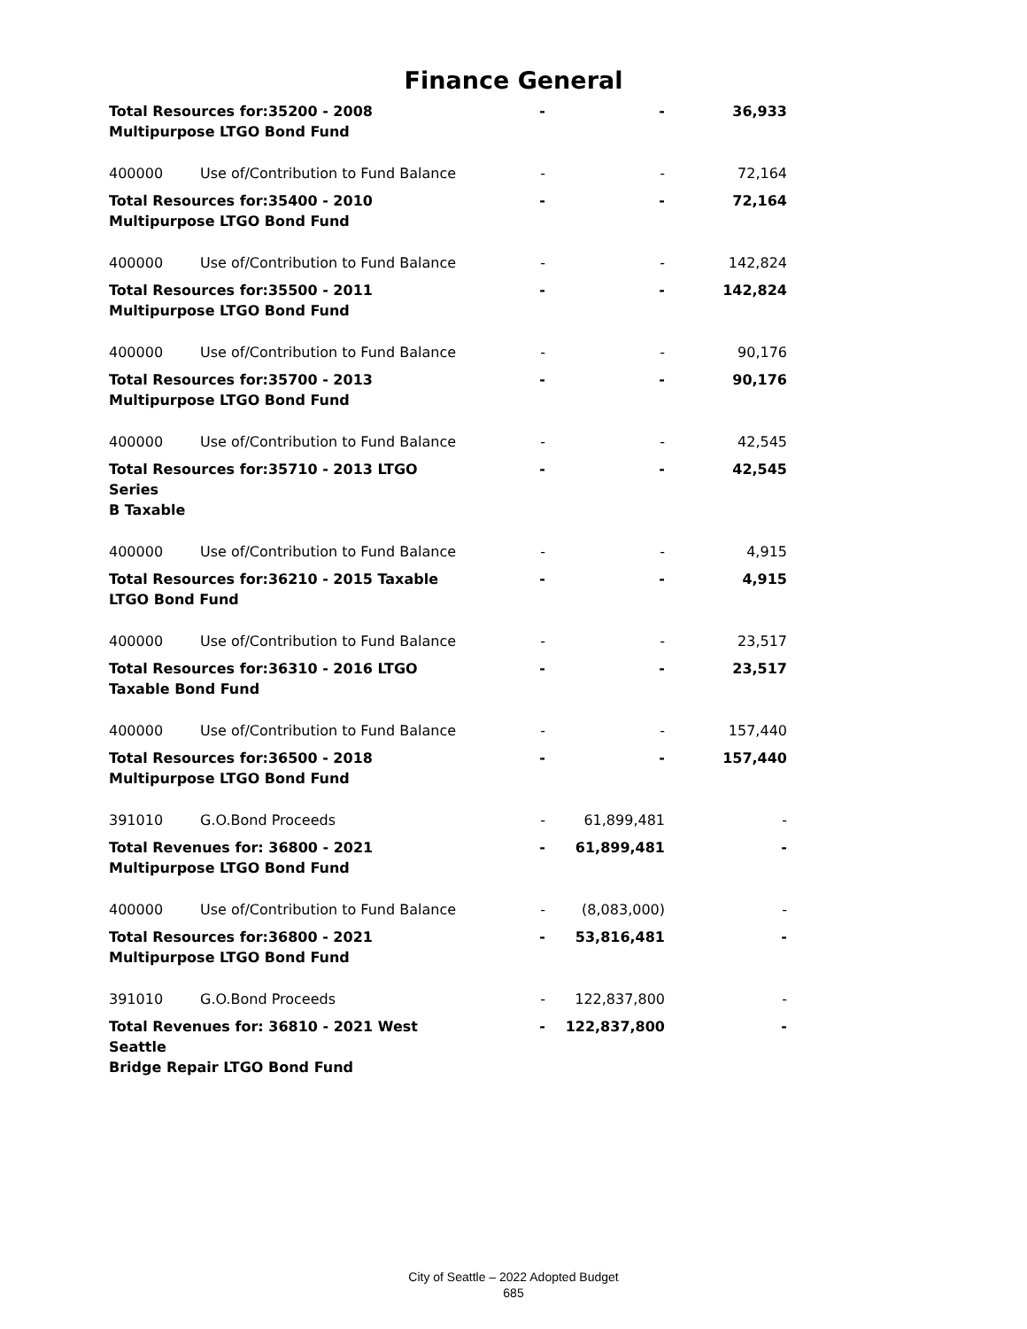Finance General
| Total Resources for:35200 - 2008 Multipurpose LTGO Bond Fund | | - | - | 36,933 |
| 400000 | Use of/Contribution to Fund Balance | - | - | 72,164 |
| Total Resources for:35400 - 2010 Multipurpose LTGO Bond Fund | | - | - | 72,164 |
| 400000 | Use of/Contribution to Fund Balance | - | - | 142,824 |
| Total Resources for:35500 - 2011 Multipurpose LTGO Bond Fund | | - | - | 142,824 |
| 400000 | Use of/Contribution to Fund Balance | - | - | 90,176 |
| Total Resources for:35700 - 2013 Multipurpose LTGO Bond Fund | | - | - | 90,176 |
| 400000 | Use of/Contribution to Fund Balance | - | - | 42,545 |
| Total Resources for:35710 - 2013 LTGO Series B Taxable | | - | - | 42,545 |
| 400000 | Use of/Contribution to Fund Balance | - | - | 4,915 |
| Total Resources for:36210 - 2015 Taxable LTGO Bond Fund | | - | - | 4,915 |
| 400000 | Use of/Contribution to Fund Balance | - | - | 23,517 |
| Total Resources for:36310 - 2016 LTGO Taxable Bond Fund | | - | - | 23,517 |
| 400000 | Use of/Contribution to Fund Balance | - | - | 157,440 |
| Total Resources for:36500 - 2018 Multipurpose LTGO Bond Fund | | - | - | 157,440 |
| 391010 | G.O.Bond Proceeds | - | 61,899,481 | - |
| Total Revenues for: 36800 - 2021 Multipurpose LTGO Bond Fund | | - | 61,899,481 | - |
| 400000 | Use of/Contribution to Fund Balance | - | (8,083,000) | - |
| Total Resources for:36800 - 2021 Multipurpose LTGO Bond Fund | | - | 53,816,481 | - |
| 391010 | G.O.Bond Proceeds | - | 122,837,800 | - |
| Total Revenues for: 36810 - 2021 West Seattle Bridge Repair LTGO Bond Fund | | - | 122,837,800 | - |
City of Seattle – 2022 Adopted Budget
685